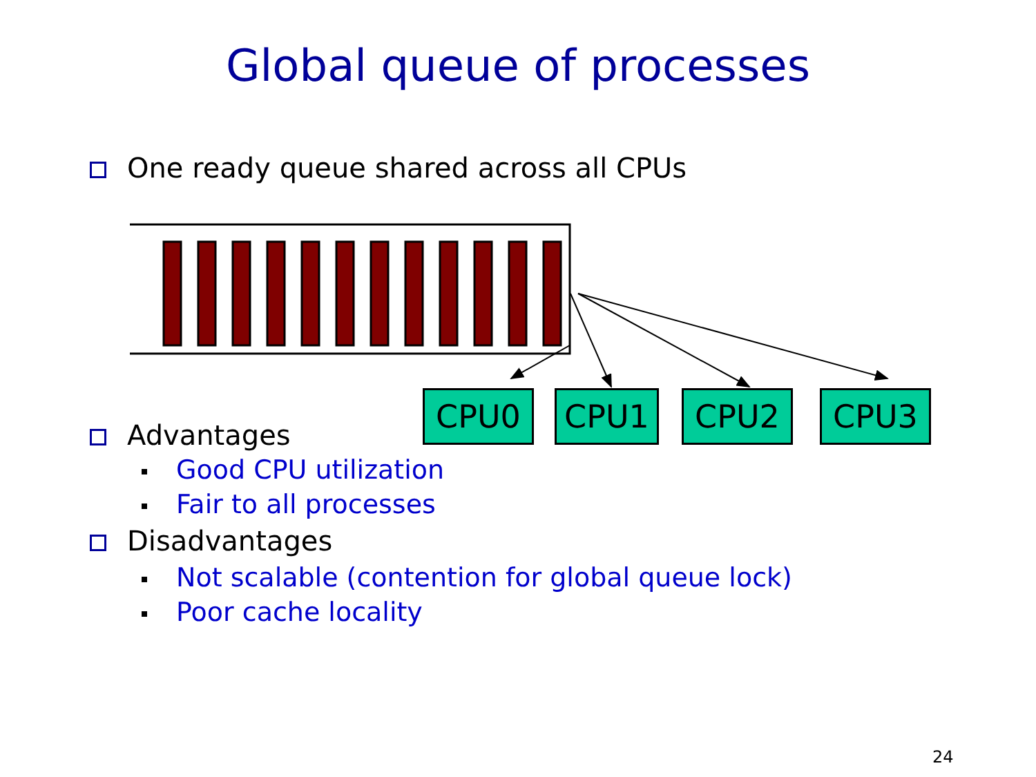Global queue of processes
One ready queue shared across all CPUs
CPU0 CPU1 CPU2 CPU3
Advantages
Good CPU utilization
Fair to all processes
Disadvantages
Not scalable (contention for global queue lock)
Poor cache locality
24